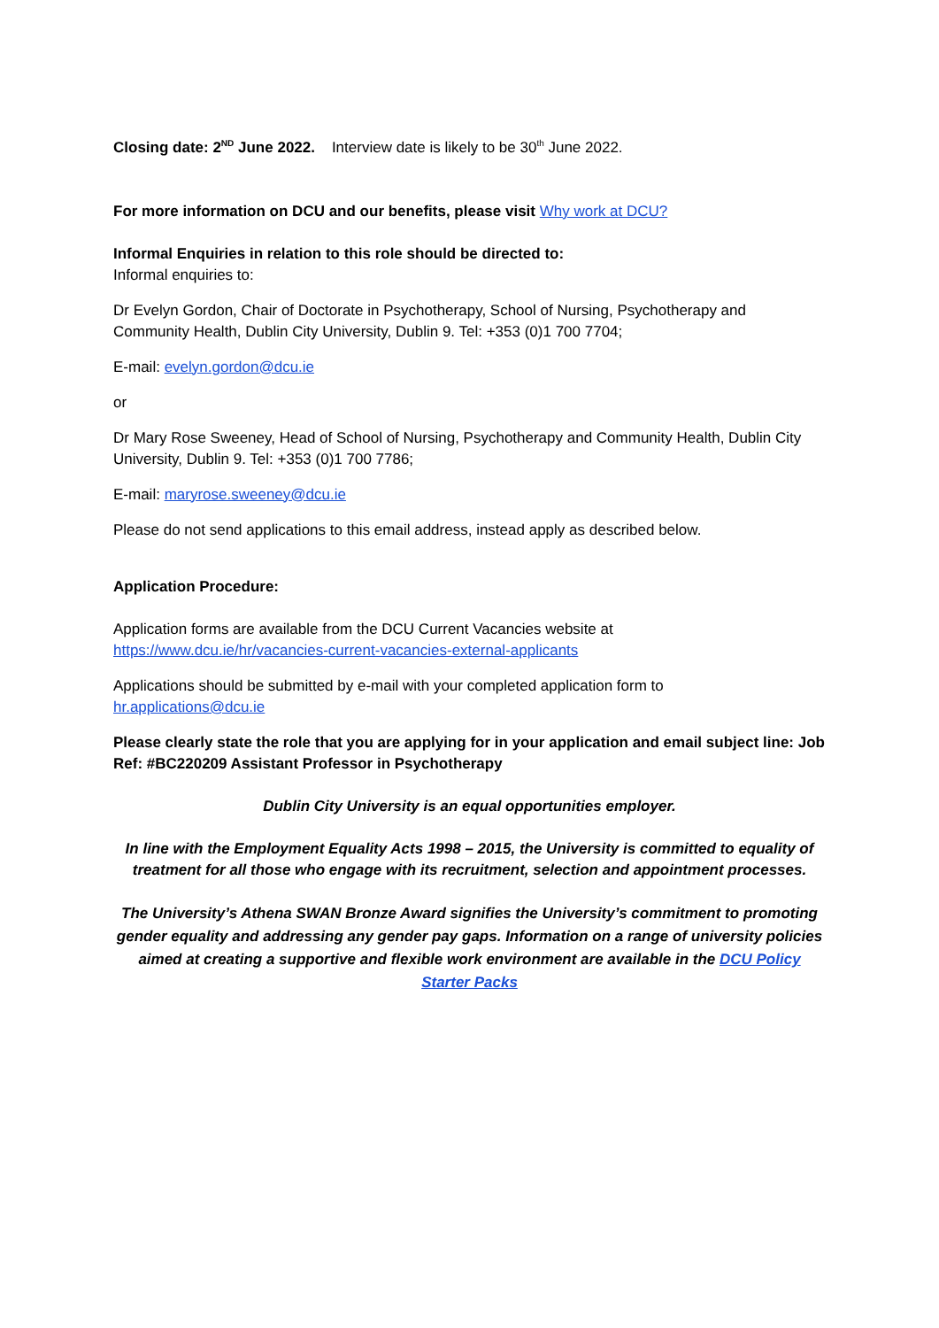Closing date: 2<sup>ND</sup> June 2022. Interview date is likely to be 30<sup>th</sup> June 2022.
For more information on DCU and our benefits, please visit Why work at DCU?
Informal Enquiries in relation to this role should be directed to:
Informal enquiries to:
Dr Evelyn Gordon, Chair of Doctorate in Psychotherapy, School of Nursing, Psychotherapy and Community Health, Dublin City University, Dublin 9. Tel: +353 (0)1 700 7704;
E-mail: evelyn.gordon@dcu.ie
or
Dr Mary Rose Sweeney, Head of School of Nursing, Psychotherapy and Community Health, Dublin City University, Dublin 9. Tel: +353 (0)1 700 7786;
E-mail: maryrose.sweeney@dcu.ie
Please do not send applications to this email address, instead apply as described below.
Application Procedure:
Application forms are available from the DCU Current Vacancies website at
https://www.dcu.ie/hr/vacancies-current-vacancies-external-applicants
Applications should be submitted by e-mail with your completed application form to
hr.applications@dcu.ie
Please clearly state the role that you are applying for in your application and email subject line: Job Ref: #BC220209 Assistant Professor in Psychotherapy
Dublin City University is an equal opportunities employer.
In line with the Employment Equality Acts 1998 – 2015, the University is committed to equality of treatment for all those who engage with its recruitment, selection and appointment processes.
The University’s Athena SWAN Bronze Award signifies the University’s commitment to promoting gender equality and addressing any gender pay gaps. Information on a range of university policies aimed at creating a supportive and flexible work environment are available in the DCU Policy Starter Packs